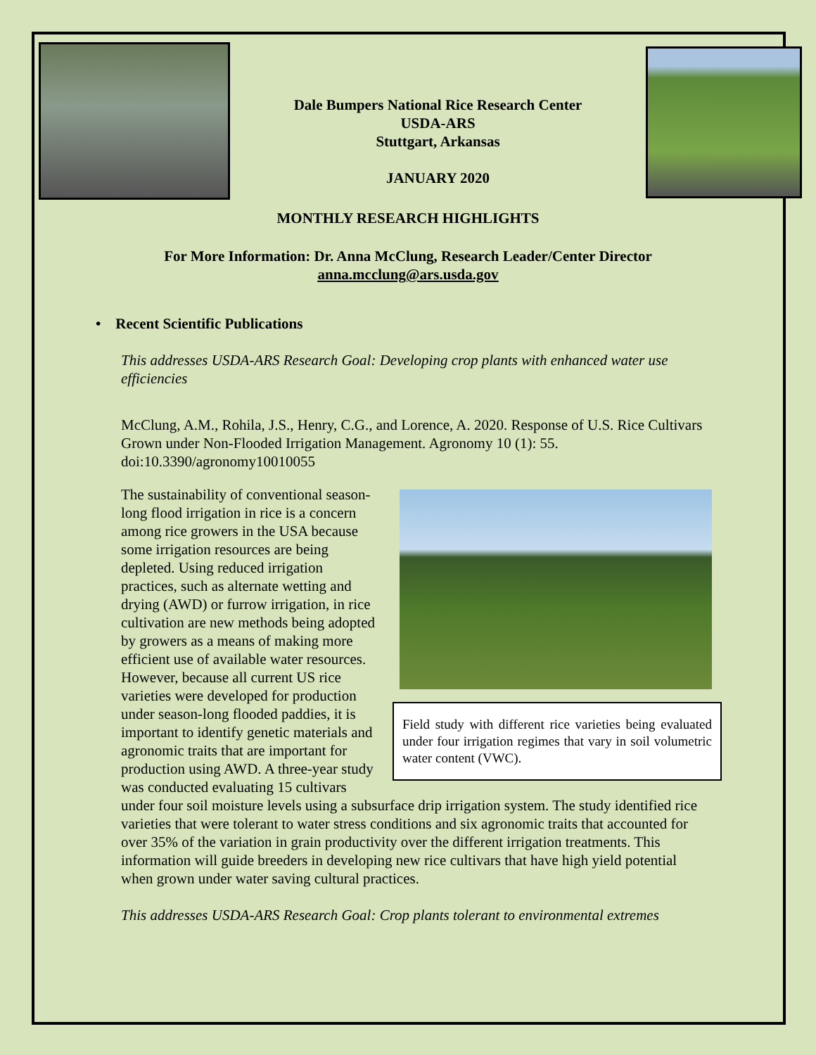Dale Bumpers National Rice Research Center
USDA-ARS
Stuttgart, Arkansas
JANUARY 2020
MONTHLY RESEARCH HIGHLIGHTS
For More Information: Dr. Anna McClung, Research Leader/Center Director
anna.mcclung@ars.usda.gov
• Recent Scientific Publications
This addresses USDA-ARS Research Goal: Developing crop plants with enhanced water use efficiencies
McClung, A.M., Rohila, J.S., Henry, C.G., and Lorence, A. 2020. Response of U.S. Rice Cultivars Grown under Non-Flooded Irrigation Management. Agronomy 10 (1): 55. doi:10.3390/agronomy10010055
Field study with different rice varieties being evaluated under four irrigation regimes that vary in soil volumetric water content (VWC).
The sustainability of conventional season-long flood irrigation in rice is a concern among rice growers in the USA because some irrigation resources are being depleted. Using reduced irrigation practices, such as alternate wetting and drying (AWD) or furrow irrigation, in rice cultivation are new methods being adopted by growers as a means of making more efficient use of available water resources. However, because all current US rice varieties were developed for production under season-long flooded paddies, it is important to identify genetic materials and agronomic traits that are important for production using AWD. A three-year study was conducted evaluating 15 cultivars under four soil moisture levels using a subsurface drip irrigation system. The study identified rice varieties that were tolerant to water stress conditions and six agronomic traits that accounted for over 35% of the variation in grain productivity over the different irrigation treatments. This information will guide breeders in developing new rice cultivars that have high yield potential when grown under water saving cultural practices.
This addresses USDA-ARS Research Goal: Crop plants tolerant to environmental extremes